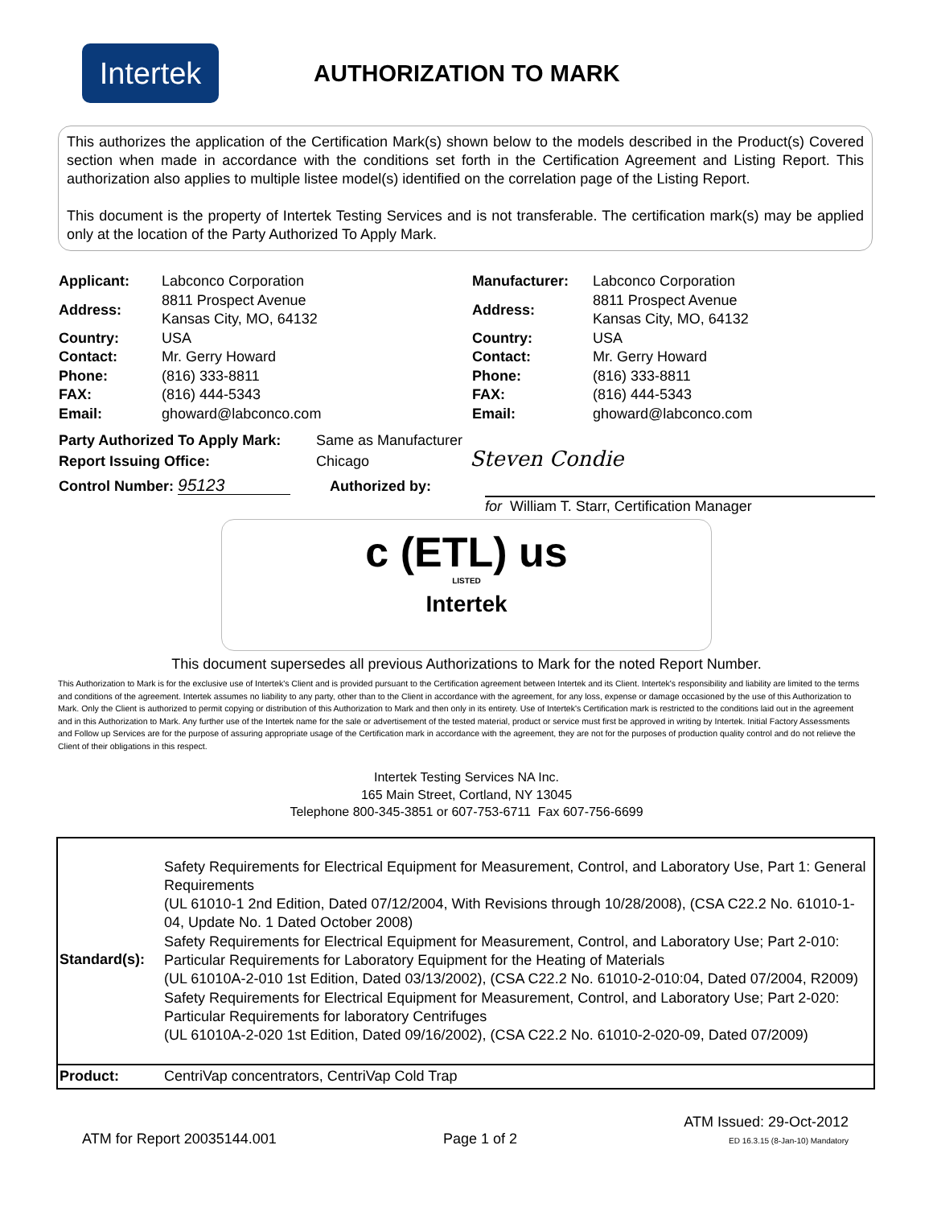Intertek
AUTHORIZATION TO MARK
This authorizes the application of the Certification Mark(s) shown below to the models described in the Product(s) Covered section when made in accordance with the conditions set forth in the Certification Agreement and Listing Report. This authorization also applies to multiple listee model(s) identified on the correlation page of the Listing Report.
This document is the property of Intertek Testing Services and is not transferable. The certification mark(s) may be applied only at the location of the Party Authorized To Apply Mark.
| Applicant: | Labconco Corporation |
| Address: | 8811 Prospect Avenue Kansas City, MO, 64132 |
| Country: | USA |
| Contact: | Mr. Gerry Howard |
| Phone: | (816) 333-8811 |
| FAX: | (816) 444-5343 |
| Email: | ghoward@labconco.com |
| Manufacturer: | Labconco Corporation |
| Address: | 8811 Prospect Avenue Kansas City, MO, 64132 |
| Country: | USA |
| Contact: | Mr. Gerry Howard |
| Phone: | (816) 333-8811 |
| FAX: | (816) 444-5343 |
| Email: | ghoward@labconco.com |
Party Authorized To Apply Mark: Same as Manufacturer
Report Issuing Office: Chicago Steven Condie
Control Number: 95123 Authorized by:
for William T. Starr, Certification Manager
c (ETL) us
LISTED
Intertek
This document supersedes all previous Authorizations to Mark for the noted Report Number.
This Authorization to Mark is for the exclusive use of Intertek's Client and is provided pursuant to the Certification agreement between Intertek and its Client. Intertek's responsibility and liability are limited to the terms and conditions of the agreement. Intertek assumes no liability to any party, other than to the Client in accordance with the agreement, for any loss, expense or damage occasioned by the use of this Authorization to Mark. Only the Client is authorized to permit copying or distribution of this Authorization to Mark and then only in its entirety. Use of Intertek's Certification mark is restricted to the conditions laid out in the agreement and in this Authorization to Mark. Any further use of the Intertek name for the sale or advertisement of the tested material, product or service must first be approved in writing by Intertek. Initial Factory Assessments and Follow up Services are for the purpose of assuring appropriate usage of the Certification mark in accordance with the agreement, they are not for the purposes of production quality control and do not relieve the Client of their obligations in this respect.
Intertek Testing Services NA Inc.
165 Main Street, Cortland, NY 13045
Telephone 800-345-3851 or 607-753-6711 Fax 607-756-6699
| Standard(s): | Safety Requirements for Electrical Equipment for Measurement, Control, and Laboratory Use, Part 1: General Requirements (UL 61010-1 2nd Edition, Dated 07/12/2004, With Revisions through 10/28/2008), (CSA C22.2 No. 61010-1-04, Update No. 1 Dated October 2008) Safety Requirements for Electrical Equipment for Measurement, Control, and Laboratory Use; Part 2-010: Particular Requirements for Laboratory Equipment for the Heating of Materials (UL 61010A-2-010 1st Edition, Dated 03/13/2002), (CSA C22.2 No. 61010-2-010:04, Dated 07/2004, R2009) Safety Requirements for Electrical Equipment for Measurement, Control, and Laboratory Use; Part 2-020: Particular Requirements for laboratory Centrifuges (UL 61010A-2-020 1st Edition, Dated 09/16/2002), (CSA C22.2 No. 61010-2-020-09, Dated 07/2009) |
| Product: | CentriVap concentrators, CentriVap Cold Trap |
ATM for Report 20035144.001
Page 1 of 2
ATM Issued: 29-Oct-2012
ED 16.3.15 (8-Jan-10) Mandatory